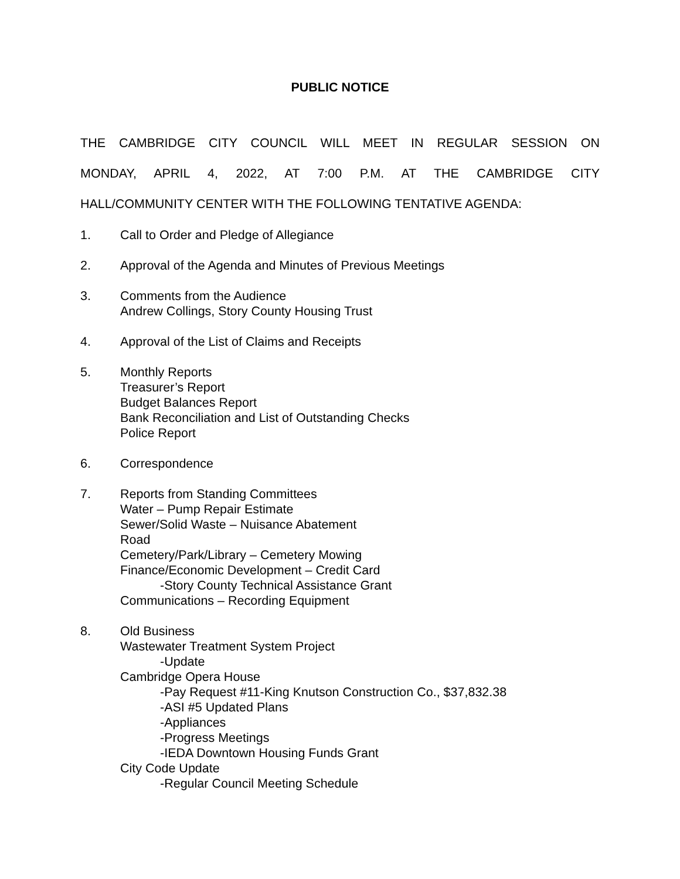PUBLIC NOTICE
THE CAMBRIDGE CITY COUNCIL WILL MEET IN REGULAR SESSION ON
MONDAY, APRIL 4, 2022, AT 7:00 P.M. AT THE CAMBRIDGE CITY
HALL/COMMUNITY CENTER WITH THE FOLLOWING TENTATIVE AGENDA:
1. Call to Order and Pledge of Allegiance
2. Approval of the Agenda and Minutes of Previous Meetings
3. Comments from the Audience
Andrew Collings, Story County Housing Trust
4. Approval of the List of Claims and Receipts
5. Monthly Reports
Treasurer’s Report
Budget Balances Report
Bank Reconciliation and List of Outstanding Checks
Police Report
6. Correspondence
7. Reports from Standing Committees
Water – Pump Repair Estimate
Sewer/Solid Waste – Nuisance Abatement
Road
Cemetery/Park/Library – Cemetery Mowing
Finance/Economic Development – Credit Card
-Story County Technical Assistance Grant
Communications – Recording Equipment
8. Old Business
Wastewater Treatment System Project
-Update
Cambridge Opera House
-Pay Request #11-King Knutson Construction Co., $37,832.38
-ASI #5 Updated Plans
-Appliances
-Progress Meetings
-IEDA Downtown Housing Funds Grant
City Code Update
-Regular Council Meeting Schedule